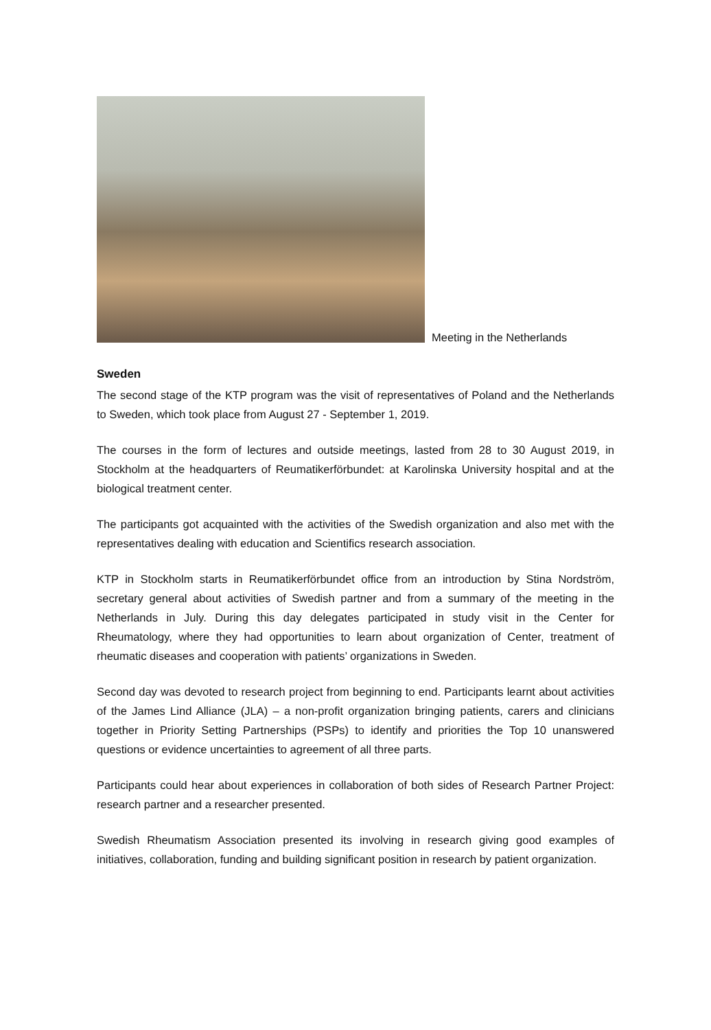Meeting in the Netherlands
Sweden
The second stage of the KTP program was the visit of representatives of Poland and the Netherlands to Sweden, which took place from August 27 - September 1, 2019.
The courses in the form of lectures and outside meetings, lasted from 28 to 30 August 2019, in Stockholm at the headquarters of Reumatikerförbundet: at Karolinska University hospital and at the biological treatment center.
The participants got acquainted with the activities of the Swedish organization and also met with the representatives dealing with education and Scientifics research association.
KTP in Stockholm starts in Reumatikerförbundet office from an introduction by Stina Nordström, secretary general about activities of Swedish partner and from a summary of the meeting in the Netherlands in July. During this day delegates participated in study visit in the Center for Rheumatology, where they had opportunities to learn about organization of Center, treatment of rheumatic diseases and cooperation with patients’ organizations in Sweden.
Second day was devoted to research project from beginning to end. Participants learnt about activities of the James Lind Alliance (JLA) – a non-profit organization bringing patients, carers and clinicians together in Priority Setting Partnerships (PSPs) to identify and priorities the Top 10 unanswered questions or evidence uncertainties to agreement of all three parts.
Participants could hear about experiences in collaboration of both sides of Research Partner Project: research partner and a researcher presented.
Swedish Rheumatism Association presented its involving in research giving good examples of initiatives, collaboration, funding and building significant position in research by patient organization.